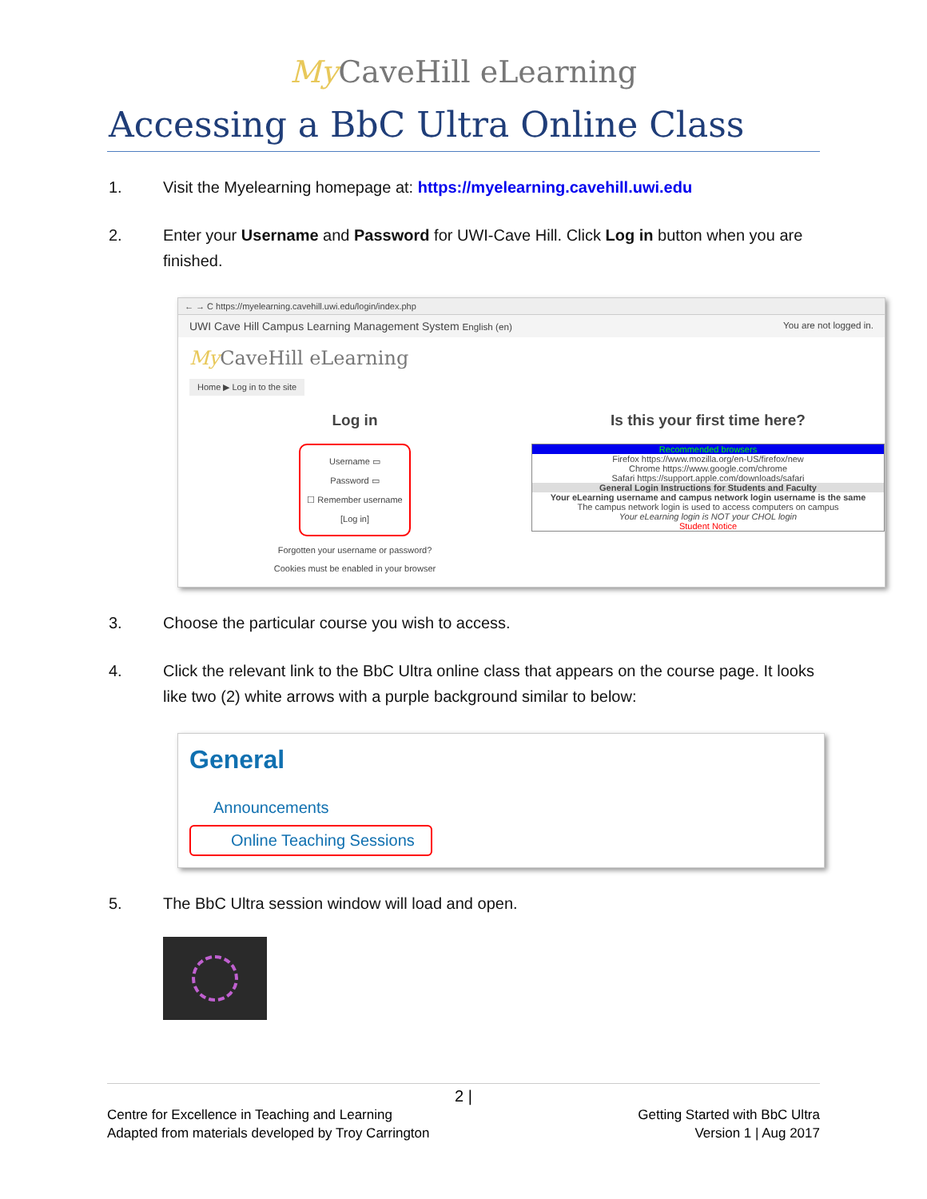My CaveHill eLearning
Accessing a BbC Ultra Online Class
1. Visit the Myelearning homepage at: https://myelearning.cavehill.uwi.edu
2. Enter your Username and Password for UWI-Cave Hill. Click Log in button when you are finished.
← → C https://myelearning.cavehill.uwi.edu/login/index.php
UWI Cave Hill Campus Learning Management System English (en) You are not logged in.
My CaveHill eLearning
Home ▶ Log in to the site
Log in
Username ▭
Password ▭
☐ Remember username
[Log in]
Forgotten your username or password?
Cookies must be enabled in your browser
Is this your first time here?
Recommended browsers
Firefox https://www.mozilla.org/en-US/firefox/new
Chrome https://www.google.com/chrome
Safari https://support.apple.com/downloads/safari
General Login Instructions for Students and Faculty
Your eLearning username and campus network login username is the same
The campus network login is used to access computers on campus
Your eLearning login is NOT your CHOL login
Student Notice
3. Choose the particular course you wish to access.
4. Click the relevant link to the BbC Ultra online class that appears on the course page. It looks like two (2) white arrows with a purple background similar to below:
General
Announcements
Online Teaching Sessions
5. The BbC Ultra session window will load and open.
2 |
Centre for Excellence in Teaching and Learning Getting Started with BbC Ultra
Adapted from materials developed by Troy Carrington Version 1 | Aug 2017